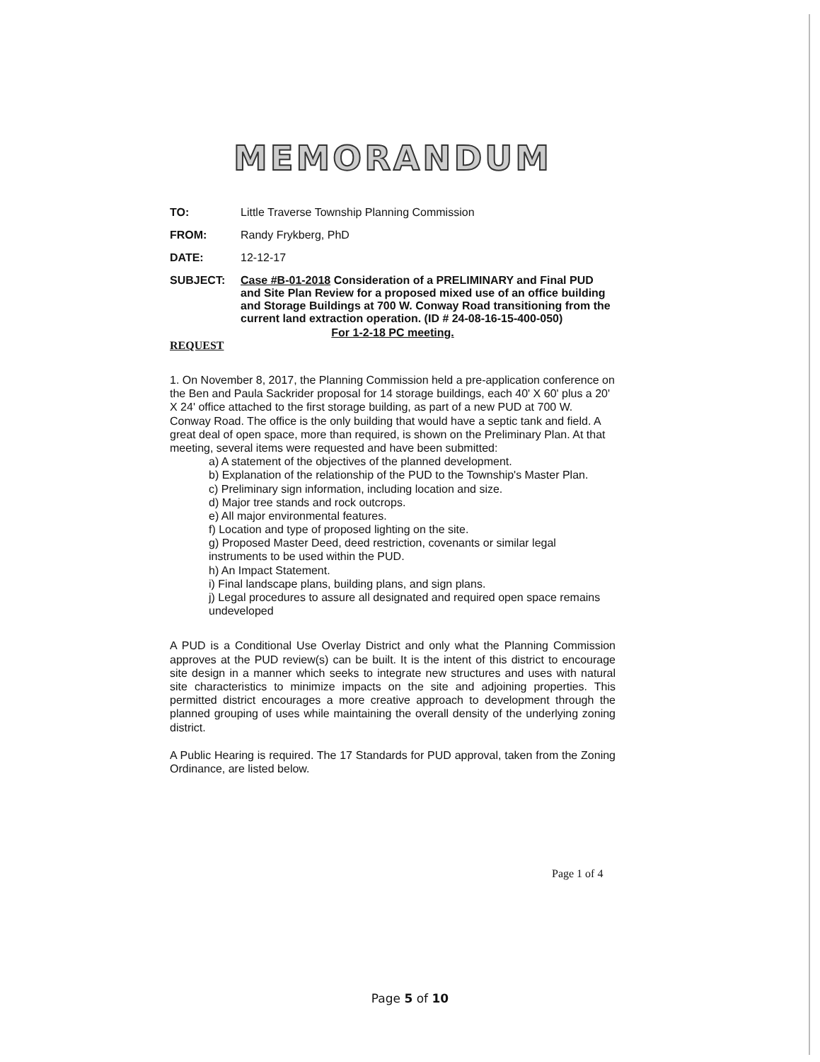MEMORANDUM
TO: Little Traverse Township Planning Commission
FROM: Randy Frykberg, PhD
DATE: 12-12-17
SUBJECT: Case #B-01-2018 Consideration of a PRELIMINARY and Final PUD and Site Plan Review for a proposed mixed use of an office building and Storage Buildings at 700 W. Conway Road transitioning from the current land extraction operation. (ID # 24-08-16-15-400-050)
For 1-2-18 PC meeting.
REQUEST
1. On November 8, 2017, the Planning Commission held a pre-application conference on the Ben and Paula Sackrider proposal for 14 storage buildings, each 40' X 60' plus a 20' X 24' office attached to the first storage building, as part of a new PUD at 700 W. Conway Road. The office is the only building that would have a septic tank and field. A great deal of open space, more than required, is shown on the Preliminary Plan. At that meeting, several items were requested and have been submitted:
a) A statement of the objectives of the planned development.
b) Explanation of the relationship of the PUD to the Township's Master Plan.
c) Preliminary sign information, including location and size.
d) Major tree stands and rock outcrops.
e) All major environmental features.
f) Location and type of proposed lighting on the site.
g) Proposed Master Deed, deed restriction, covenants or similar legal instruments to be used within the PUD.
h) An Impact Statement.
i) Final landscape plans, building plans, and sign plans.
j) Legal procedures to assure all designated and required open space remains undeveloped
A PUD is a Conditional Use Overlay District and only what the Planning Commission approves at the PUD review(s) can be built. It is the intent of this district to encourage site design in a manner which seeks to integrate new structures and uses with natural site characteristics to minimize impacts on the site and adjoining properties. This permitted district encourages a more creative approach to development through the planned grouping of uses while maintaining the overall density of the underlying zoning district.
A Public Hearing is required. The 17 Standards for PUD approval, taken from the Zoning Ordinance, are listed below.
Page 1 of 4
Page 5 of 10